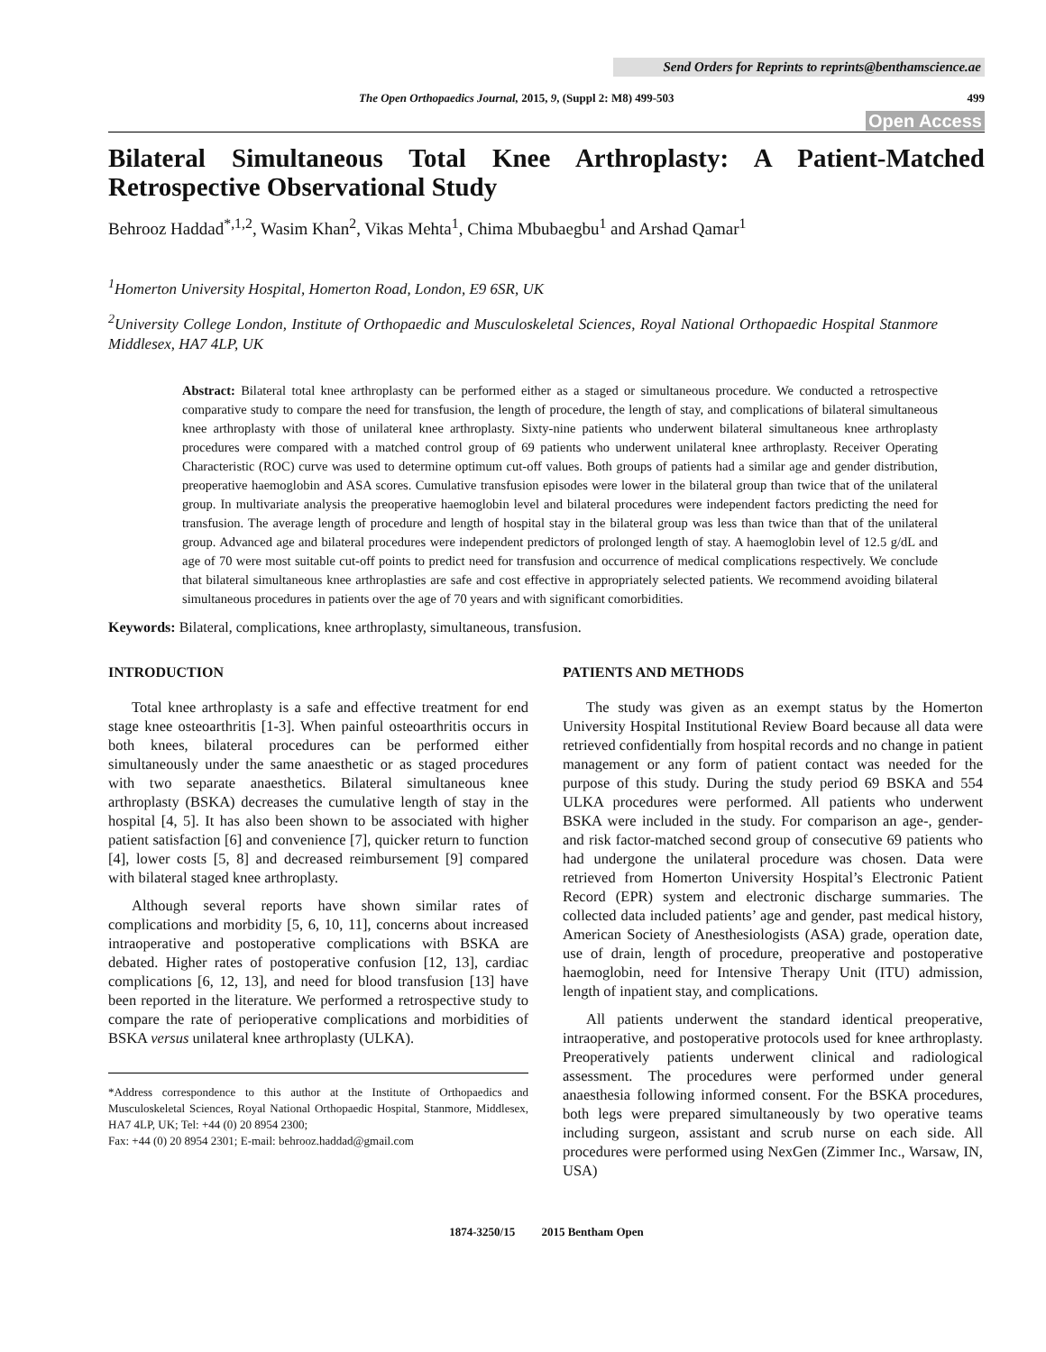Send Orders for Reprints to reprints@benthamscience.ae
The Open Orthopaedics Journal, 2015, 9, (Suppl 2: M8) 499-503 499
Open Access
Bilateral Simultaneous Total Knee Arthroplasty: A Patient-Matched Retrospective Observational Study
Behrooz Haddad<sup>*,1,2</sup>, Wasim Khan<sup>2</sup>, Vikas Mehta<sup>1</sup>, Chima Mbubaegbu<sup>1</sup> and Arshad Qamar<sup>1</sup>
<sup>1</sup> Homerton University Hospital, Homerton Road, London, E9 6SR, UK
<sup>2</sup> University College London, Institute of Orthopaedic and Musculoskeletal Sciences, Royal National Orthopaedic Hospital Stanmore Middlesex, HA7 4LP, UK
Abstract: Bilateral total knee arthroplasty can be performed either as a staged or simultaneous procedure. We conducted a retrospective comparative study to compare the need for transfusion, the length of procedure, the length of stay, and complications of bilateral simultaneous knee arthroplasty with those of unilateral knee arthroplasty. Sixty-nine patients who underwent bilateral simultaneous knee arthroplasty procedures were compared with a matched control group of 69 patients who underwent unilateral knee arthroplasty. Receiver Operating Characteristic (ROC) curve was used to determine optimum cut-off values. Both groups of patients had a similar age and gender distribution, preoperative haemoglobin and ASA scores. Cumulative transfusion episodes were lower in the bilateral group than twice that of the unilateral group. In multivariate analysis the preoperative haemoglobin level and bilateral procedures were independent factors predicting the need for transfusion. The average length of procedure and length of hospital stay in the bilateral group was less than twice than that of the unilateral group. Advanced age and bilateral procedures were independent predictors of prolonged length of stay. A haemoglobin level of 12.5 g/dL and age of 70 were most suitable cut-off points to predict need for transfusion and occurrence of medical complications respectively. We conclude that bilateral simultaneous knee arthroplasties are safe and cost effective in appropriately selected patients. We recommend avoiding bilateral simultaneous procedures in patients over the age of 70 years and with significant comorbidities.
Keywords: Bilateral, complications, knee arthroplasty, simultaneous, transfusion.
INTRODUCTION
Total knee arthroplasty is a safe and effective treatment for end stage knee osteoarthritis [1-3]. When painful osteoarthritis occurs in both knees, bilateral procedures can be performed either simultaneously under the same anaesthetic or as staged procedures with two separate anaesthetics. Bilateral simultaneous knee arthroplasty (BSKA) decreases the cumulative length of stay in the hospital [4, 5]. It has also been shown to be associated with higher patient satisfaction [6] and convenience [7], quicker return to function [4], lower costs [5, 8] and decreased reimbursement [9] compared with bilateral staged knee arthroplasty.
Although several reports have shown similar rates of complications and morbidity [5, 6, 10, 11], concerns about increased intraoperative and postoperative complications with BSKA are debated. Higher rates of postoperative confusion [12, 13], cardiac complications [6, 12, 13], and need for blood transfusion [13] have been reported in the literature. We performed a retrospective study to compare the rate of perioperative complications and morbidities of BSKA versus unilateral knee arthroplasty (ULKA).
*Address correspondence to this author at the Institute of Orthopaedics and Musculoskeletal Sciences, Royal National Orthopaedic Hospital, Stanmore, Middlesex, HA7 4LP, UK; Tel: +44 (0) 20 8954 2300;
Fax: +44 (0) 20 8954 2301; E-mail: behrooz.haddad@gmail.com
PATIENTS AND METHODS
The study was given as an exempt status by the Homerton University Hospital Institutional Review Board because all data were retrieved confidentially from hospital records and no change in patient management or any form of patient contact was needed for the purpose of this study. During the study period 69 BSKA and 554 ULKA procedures were performed. All patients who underwent BSKA were included in the study. For comparison an age-, gender- and risk factor-matched second group of consecutive 69 patients who had undergone the unilateral procedure was chosen. Data were retrieved from Homerton University Hospital’s Electronic Patient Record (EPR) system and electronic discharge summaries. The collected data included patients’ age and gender, past medical history, American Society of Anesthesiologists (ASA) grade, operation date, use of drain, length of procedure, preoperative and postoperative haemoglobin, need for Intensive Therapy Unit (ITU) admission, length of inpatient stay, and complications.
All patients underwent the standard identical preoperative, intraoperative, and postoperative protocols used for knee arthroplasty. Preoperatively patients underwent clinical and radiological assessment. The procedures were performed under general anaesthesia following informed consent. For the BSKA procedures, both legs were prepared simultaneously by two operative teams including surgeon, assistant and scrub nurse on each side. All procedures were performed using NexGen (Zimmer Inc., Warsaw, IN, USA)
1874-3250/15 2015 Bentham Open